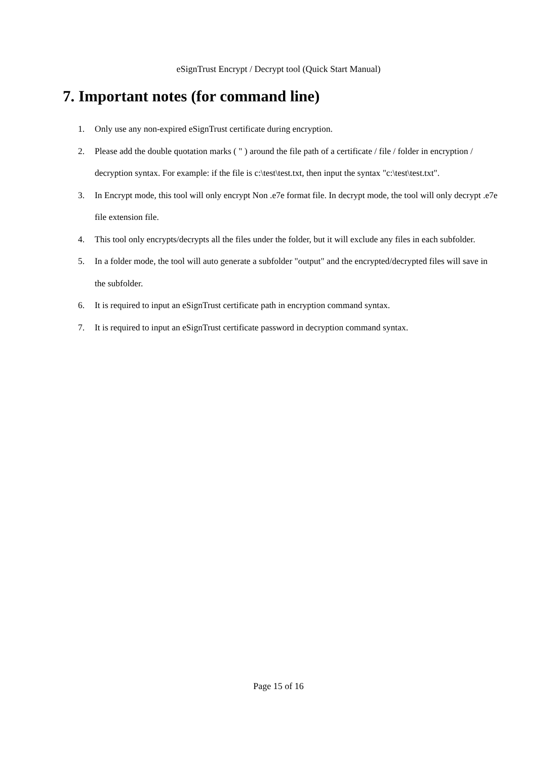eSignTrust Encrypt / Decrypt tool (Quick Start Manual)
7. Important notes (for command line)
1. Only use any non-expired eSignTrust certificate during encryption.
2. Please add the double quotation marks ( " ) around the file path of a certificate / file / folder in encryption / decryption syntax. For example: if the file is c:\test\test.txt, then input the syntax "c:\test\test.txt".
3. In Encrypt mode, this tool will only encrypt Non .e7e format file. In decrypt mode, the tool will only decrypt .e7e file extension file.
4. This tool only encrypts/decrypts all the files under the folder, but it will exclude any files in each subfolder.
5. In a folder mode, the tool will auto generate a subfolder "output" and the encrypted/decrypted files will save in the subfolder.
6. It is required to input an eSignTrust certificate path in encryption command syntax.
7. It is required to input an eSignTrust certificate password in decryption command syntax.
Page 15 of 16